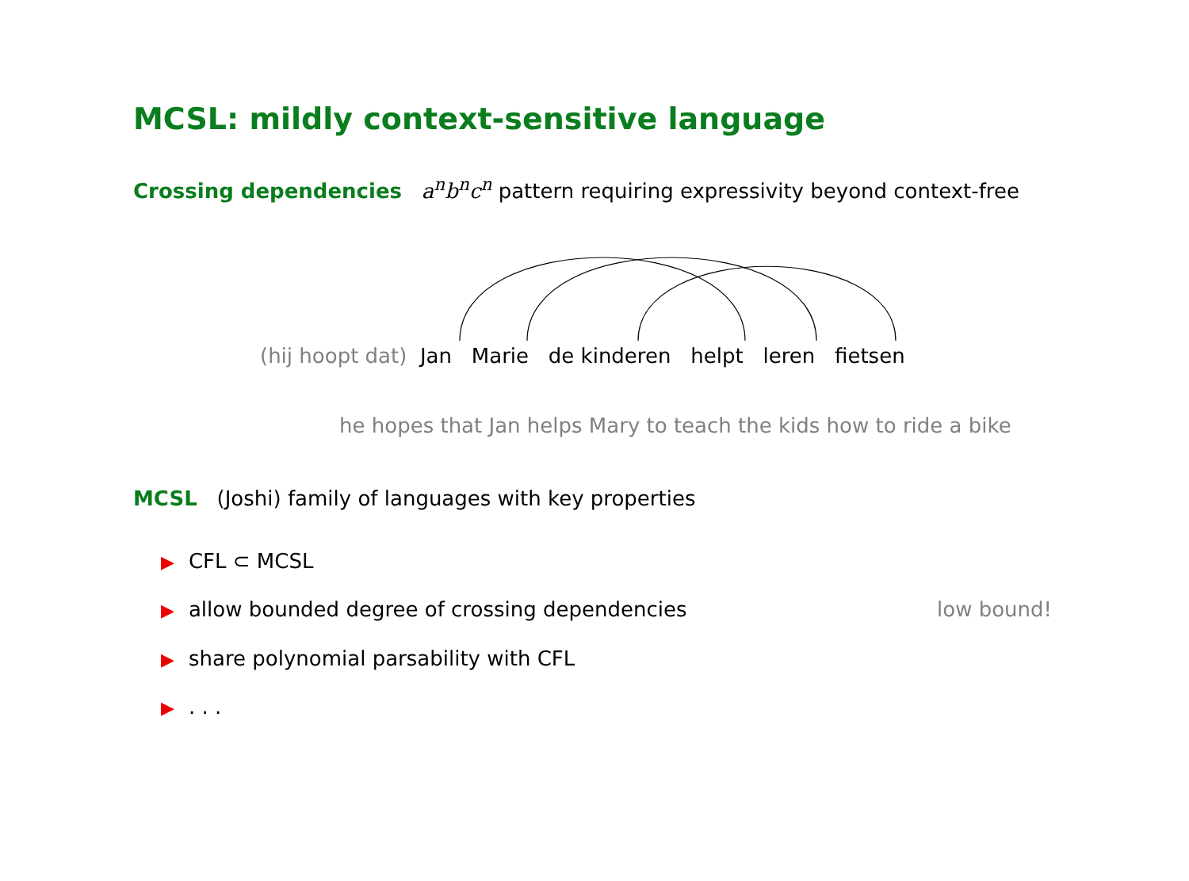MCSL: mildly context-sensitive language
Crossing dependencies a<sup>n</sup>b<sup>n</sup>c<sup>n</sup> pattern requiring expressivity beyond context-free
(hij hoopt dat) Jan Marie de kinderen helpt leren fietsen
he hopes that Jan helps Mary to teach the kids how to ride a bike
MCSL (Joshi) family of languages with key properties
▶ CFL ⊂ MCSL
▶ allow bounded degree of crossing dependencies
low bound!
▶ share polynomial parsability with CFL
▶. . .